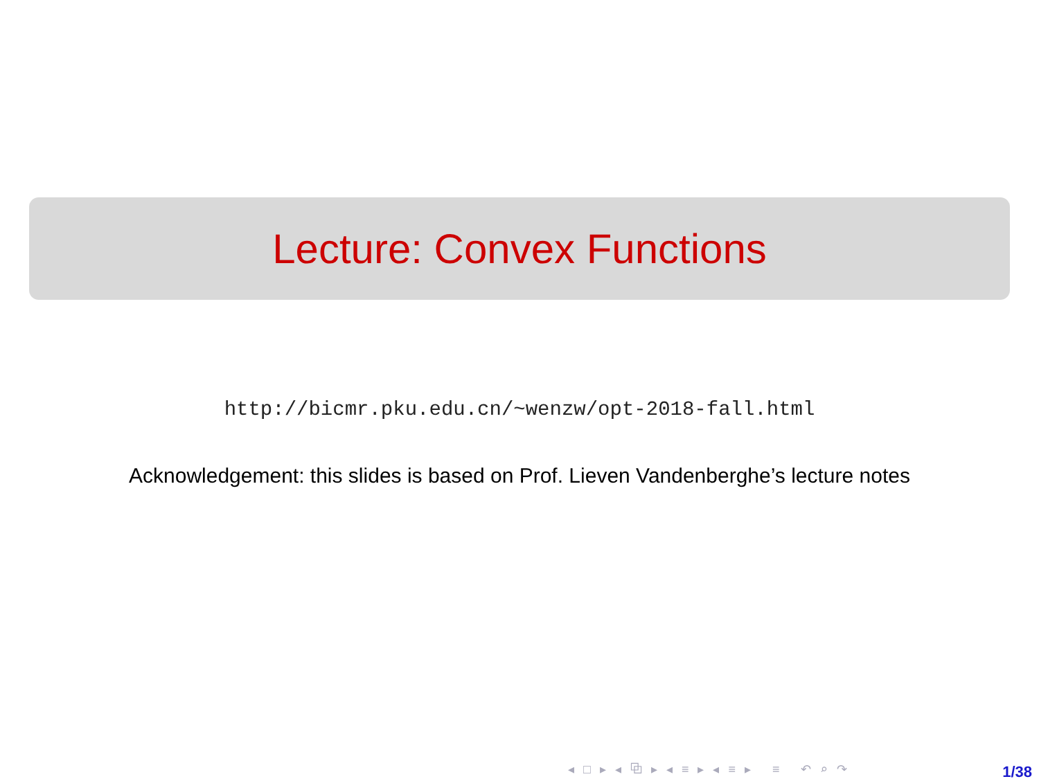Lecture: Convex Functions
http://bicmr.pku.edu.cn/~wenzw/opt-2018-fall.html
Acknowledgement: this slides is based on Prof. Lieven Vandenberghe’s lecture notes
◂ □ ▸ ◂ ⧉ ▸ ◂ ≡ ▸ ◂ ≡ ▸ ≡ ↶ ⌕ ↷
1/38